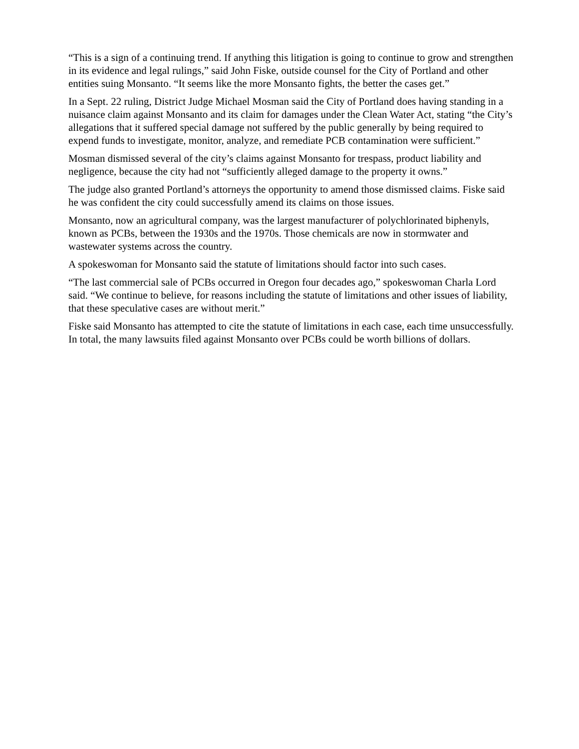“This is a sign of a continuing trend. If anything this litigation is going to continue to grow and strengthen in its evidence and legal rulings,” said John Fiske, outside counsel for the City of Portland and other entities suing Monsanto. “It seems like the more Monsanto fights, the better the cases get.”
In a Sept. 22 ruling, District Judge Michael Mosman said the City of Portland does having standing in a nuisance claim against Monsanto and its claim for damages under the Clean Water Act, stating “the City’s allegations that it suffered special damage not suffered by the public generally by being required to expend funds to investigate, monitor, analyze, and remediate PCB contamination were sufficient.”
Mosman dismissed several of the city’s claims against Monsanto for trespass, product liability and negligence, because the city had not “sufficiently alleged damage to the property it owns.”
The judge also granted Portland’s attorneys the opportunity to amend those dismissed claims. Fiske said he was confident the city could successfully amend its claims on those issues.
Monsanto, now an agricultural company, was the largest manufacturer of polychlorinated biphenyls, known as PCBs, between the 1930s and the 1970s. Those chemicals are now in stormwater and wastewater systems across the country.
A spokeswoman for Monsanto said the statute of limitations should factor into such cases.
“The last commercial sale of PCBs occurred in Oregon four decades ago,” spokeswoman Charla Lord said. “We continue to believe, for reasons including the statute of limitations and other issues of liability, that these speculative cases are without merit.”
Fiske said Monsanto has attempted to cite the statute of limitations in each case, each time unsuccessfully. In total, the many lawsuits filed against Monsanto over PCBs could be worth billions of dollars.